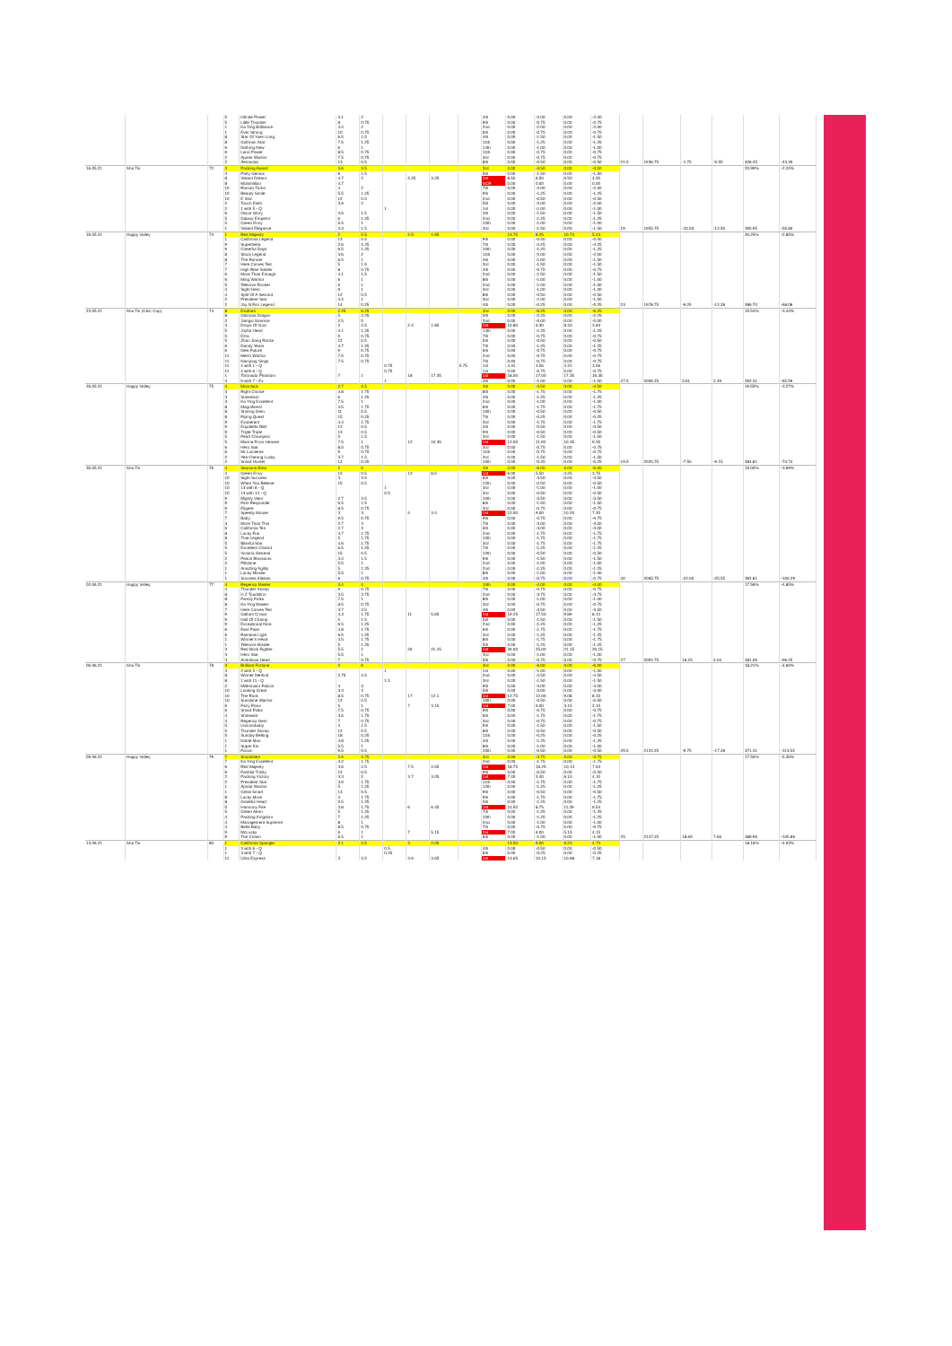| | | | 5 | Infinite Power | 4.1 | 2 | | | | | 4th | 0.00 | -2.00 | 0.00 | -2.00 | | | | | | |
| | | | 5 | Little Thunder | 8 | 0.75 | | | | | 9th | 0.00 | -0.75 | 0.00 | -0.75 | | | | | | |
| | | | 1 | Ka Ying Brilliance | 4.4 | 2 | | | | | 2nd | 0.00 | -2.00 | 0.00 | -2.00 | | | | | | |
| | | | 1 | Ever Strong | 10 | 0.75 | | | | | 6th | 0.00 | -0.75 | 0.00 | -0.75 | | | | | | |
| | | | 8 | Star Of Yuen Long | 6.5 | 1.5 | | | | | 4th | 0.00 | -1.50 | 0.00 | -1.50 | | | | | | |
| | | | 8 | Golfman Star | 7.5 | 1.25 | | | | | 11th | 0.00 | -1.25 | 0.00 | -1.25 | | | | | | |
| | | | 6 | Nothing New | 6 | 1 | | | | | 14th | 0.00 | -1.00 | 0.00 | -1.00 | | | | | | |
| | | | 6 | Land Power | 8.5 | 0.75 | | | | | 11th | 0.00 | -0.75 | 0.00 | -0.75 | | | | | | |
| | | | 2 | Apolar Warrior | 7.5 | 0.75 | | | | | 3rd | 0.00 | -0.75 | 0.00 | -0.75 | | | | | | |
| | | | 2 | Aerosonic | 13 | 0.5 | | | | | 8th | 0.00 | -0.50 | 0.00 | -0.50 | 21.5 | 1936.75 | -1.70 | -5.55 | 406.45 | -43.30 |
| 16.05.21 | Sha Tin | 72 | 3 | Packing Award | 3.6 | 3.5 | | | | | 3rd | 0.00 | -3.50 | 0.00 | -3.50 | | | | | 20.99% | -2.24% |
| | | | 3 | Party Genius | 6 | 1.5 | | | | | 5th | 0.00 | -1.50 | 0.00 | -1.50 | | | | | | |
| | | | 8 | Valiant Dream | 4.7 | 2 | | 4.25 | 3.25 | | 1st | 8.50 | 6.50 | 6.50 | 4.50 | | | | | | |
| | | | 8 | Multimillion | 4.7 | | | | | | SCR | 0.00 | 0.00 | 0.00 | 0.00 | | | | | | |
| | | | 10 | Roman Turbo | 4 | 2 | | | | | 7th | 0.00 | -2.00 | 0.00 | -2.00 | | | | | | |
| | | | 10 | Beauty Smile | 5.5 | 1.25 | | | | | 9th | 0.00 | -1.25 | 0.00 | -1.25 | | | | | | |
| | | | 10 | E Star | 12 | 0.5 | | | | | 2nd | 0.00 | -0.50 | 0.00 | -0.50 | | | | | | |
| | | | 2 | Touch Faith | 3.9 | 2 | | | | | 5th | 0.00 | -2.00 | 0.00 | -2.00 | | | | | | |
| | | | 2 | 1 with 5 - Q | | | 1 | | | | 1st | 0.00 | -1.00 | 0.00 | -1.00 | | | | | | |
| | | | 6 | Oscar Glory | 4.6 | 1.5 | | | | | 4th | 0.00 | -1.50 | 0.00 | -1.50 | | | | | | |
| | | | 5 | Galaxy Emperor | 6 | 1.25 | | | | | 2nd | 0.00 | -1.25 | 0.00 | -1.25 | | | | | | |
| | | | 5 | Green Envy | 6.5 | 1 | | | | | 10th | 0.00 | -1.00 | 0.00 | -1.00 | | | | | | |
| | | | 1 | Valiant Elegance | 3.3 | 1.5 | | | | | 3rd | 0.00 | -1.50 | 0.00 | -1.50 | 19 | 1955.75 | -10.50 | -12.50 | 395.95 | -55.80 |
| 19.05.21 | Happy Valley | 73 | 1 | Red Majesty | 2 | 5.5 | | 2.5 | 1.95 | | 1st | 13.75 | 8.25 | 10.73 | 5.23 | | | | | 20.25% | -2.85% |
| | | | 1 | California Legend | 13 | 0.5 | | | | | 9th | 0.00 | -0.50 | 0.00 | -0.50 | | | | | | |
| | | | 9 | Superbella | 2.6 | 4.25 | | | | | 7th | 0.00 | -4.25 | 0.00 | -4.25 | | | | | | |
| | | | 9 | Cheerful Days | 6.5 | 1.25 | | | | | 10th | 0.00 | -1.25 | 0.00 | -1.25 | | | | | | |
| | | | 8 | Stock Legend | 3.6 | 2 | | | | | 11th | 0.00 | -2.00 | 0.00 | -2.00 | | | | | | |
| | | | 8 | The Runner | 6.5 | 1 | | | | | 4th | 0.00 | -1.00 | 0.00 | -1.00 | | | | | | |
| | | | 7 | Here Comes Ted | 5 | 1.5 | | | | | 3rd | 0.00 | -1.50 | 0.00 | -1.50 | | | | | | |
| | | | 7 | High Rise Solider | 8 | 0.75 | | | | | 4th | 0.00 | -0.75 | 0.00 | -0.75 | | | | | | |
| | | | 6 | More Than Enough | 4.1 | 1.5 | | | | | 2nd | 0.00 | -1.50 | 0.00 | -1.50 | | | | | | |
| | | | 6 | Ming Warrior | 6 | 1 | | | | | 8th | 0.00 | -1.00 | 0.00 | -1.00 | | | | | | |
| | | | 5 | Telecom Rocket | 6 | 1 | | | | | 2nd | 0.00 | -1.00 | 0.00 | -1.00 | | | | | | |
| | | | 4 | Sight Hero | 6 | 1 | | | | | 3rd | 0.00 | -1.00 | 0.00 | -1.00 | | | | | | |
| | | | 4 | Split Of A Second | 12 | 0.5 | | | | | 8th | 0.00 | -0.50 | 0.00 | -0.50 | | | | | | |
| | | | 2 | President Star | 4.4 | 1 | | | | | 3rd | 0.00 | -1.00 | 0.00 | -1.00 | | | | | | |
| | | | 2 | Joy N Fun Legend | 14 | 0.25 | | | | | 4th | 0.00 | -0.25 | 0.00 | -0.25 | 23 | 1978.75 | -9.25 | -12.28 | 386.70 | -68.08 |
| 23.05.21 | Sha Tin (C&C Cup) | 74 | 8 | Exultant | 2.25 | 6.25 | | | | | 3rd | 0.00 | -6.25 | 0.00 | -6.25 | | | | | 19.54% | -3.44% |
| | | | 8 | Glorious Dragon | 5 | 2.25 | | | | | 5th | 0.00 | -2.25 | 0.00 | -2.25 | | | | | | |
| | | | 2 | Jiangxi Stamina | 2.5 | 5 | | | | | 2nd | 0.00 | -5.00 | 0.00 | -5.00 | | | | | | |
| | | | 3 | Drops Of God | 2 | 4.5 | | 2.4 | 1.85 | | 1st | 10.80 | 6.30 | 8.33 | 3.83 | | | | | | |
| | | | 5 | Joyful Heart | 4.1 | 1.25 | | | | | 14th | 0.00 | -1.25 | 0.00 | -1.25 | | | | | | |
| | | | 5 | Ezra | 9 | 0.75 | | | | | 7th | 0.00 | -0.75 | 0.00 | -0.75 | | | | | | |
| | | | 5 | Zhan Jiang Rocks | 12 | 0.5 | | | | | 5th | 0.00 | -0.50 | 0.00 | -0.50 | | | | | | |
| | | | 6 | Dandy Years | 4.7 | 1.25 | | | | | 7th | 0.00 | -1.25 | 0.00 | -1.25 | | | | | | |
| | | | 6 | New Future | 9 | 0.75 | | | | | 6th | 0.00 | -0.75 | 0.00 | -0.75 | | | | | | |
| | | | 11 | Metro Warrior | 7.5 | 0.75 | | | | | 2nd | 0.00 | -0.75 | 0.00 | -0.75 | | | | | | |
| | | | 11 | Namjong Sings | 7.5 | 0.75 | | | | | 7th | 0.00 | -0.75 | 0.00 | -0.75 | | | | | | |
| | | | 11 | 4 with 1 - Q | | | 0.75 | | | 5.75 | 1st | 4.31 | 3.56 | 4.31 | 3.56 | | | | | | |
| | | | 11 | 4 with 6 - Q | | | 0.75 | | | | 1st | 0.00 | -0.75 | 0.00 | -0.75 | | | | | | |
| | | | 1 | Toronado Phantom | 7 | 1 | | 18 | 17.35 | | 1st | 18.00 | 17.00 | 17.35 | 16.35 | | | | | | |
| | | | 4 | 9 with 7 - Ex | | | 1 | | | | 4th | 0.00 | -1.00 | 0.00 | -1.00 | 27.5 | 2006.25 | 5.61 | 2.49 | 392.31 | -65.59 |
| 26.05.21 | Happy Valley | 75 | 4 | Moonluck | 2.7 | 4.5 | | | | | 4th | 0.00 | -4.50 | 0.00 | -4.50 | | | | | 19.55% | -3.27% |
| | | | 3 | Right Choice | 4.8 | 1.75 | | | | | 8th | 0.00 | -1.75 | 0.00 | -1.75 | | | | | | |
| | | | 3 | Surealism | 6 | 1.25 | | | | | 4th | 0.00 | -1.25 | 0.00 | -1.25 | | | | | | |
| | | | 3 | Ka Ying Excellent | 7.5 | 1 | | | | | 2nd | 0.00 | -1.00 | 0.00 | -1.00 | | | | | | |
| | | | 8 | Magnificent | 4.5 | 1.75 | | | | | 6th | 0.00 | -1.75 | 0.00 | -1.75 | | | | | | |
| | | | 8 | Shining Gem | 11 | 0.5 | | | | | 10th | 0.00 | -0.50 | 0.00 | -0.50 | | | | | | |
| | | | 8 | Flying Quest | 15 | 0.25 | | | | | 7th | 0.00 | -0.25 | 0.00 | -0.25 | | | | | | |
| | | | 9 | Exuberant | 4.4 | 1.75 | | | | | 3rd | 0.00 | -1.75 | 0.00 | -1.75 | | | | | | |
| | | | 9 | Equaletta Blitz | 12 | 0.5 | | | | | 4th | 0.00 | -0.50 | 0.00 | -0.50 | | | | | | |
| | | | 9 | Triple Triple | 13 | 0.5 | | | | | 9th | 0.00 | -0.50 | 0.00 | -0.50 | | | | | | |
| | | | 5 | Pearl Champion | 5 | 1.5 | | | | | 3rd | 0.00 | -1.50 | 0.00 | -1.50 | | | | | | |
| | | | 5 | Manna From Heaven | 7.5 | 1 | | 12 | 10.35 | | 1st | 12.00 | 11.00 | 10.35 | 9.35 | | | | | | |
| | | | 6 | Hero Star | 8.5 | 0.75 | | | | | 3rd | 0.00 | -0.75 | 0.00 | -0.75 | | | | | | |
| | | | 6 | Mr Lumieres | 9 | 0.75 | | | | | 11th | 0.00 | -0.75 | 0.00 | -0.75 | | | | | | |
| | | | 2 | Yee Cheong Lucky | 3.7 | 1.5 | | | | | 3rd | 0.00 | -1.50 | 0.00 | -1.50 | | | | | | |
| | | | 2 | Smart Hunter | 12 | 0.25 | | | | | 10th | 0.00 | -0.25 | 0.00 | -0.25 | 19.5 | 2025.75 | -7.50 | -9.15 | 384.81 | -74.74 |
| 30.05.21 | Sha Tin | 76 | 4 | Seasons Bliss | 2 | 6 | | | | | 4th | 0.00 | -6.00 | 0.00 | -6.00 | | | | | 19.00% | -3.69% |
| | | | 4 | Green Envy | 12 | 0.5 | | 12 | 8.5 | | 1st | 6.00 | 5.50 | 4.25 | 3.75 | | | | | | |
| | | | 10 | Sight Success | 3 | 3.5 | | | | | 6th | 0.00 | -3.50 | 0.00 | -3.50 | | | | | | |
| | | | 10 | When You Believe | 15 | 0.5 | | | | | 12th | 0.00 | -0.50 | 0.00 | -0.50 | | | | | | |
| | | | 10 | 13 with 8 - Q | | | 1 | | | | 3rd | 0.00 | -1.00 | 0.00 | -1.00 | | | | | | |
| | | | 10 | 13 with 14 - Q | | | 0.5 | | | | 3rd | 0.00 | -0.50 | 0.00 | -0.50 | | | | | | |
| | | | 9 | Mighty Valor | 2.7 | 3.5 | | | | | 10th | 0.00 | -3.50 | 0.00 | -3.50 | | | | | | |
| | | | 9 | First Responder | 6.5 | 1.5 | | | | | 8th | 0.00 | -1.50 | 0.00 | -1.50 | | | | | | |
| | | | 9 | Eligere | 8.5 | 0.75 | | | | | 3rd | 0.00 | -0.75 | 0.00 | -0.75 | | | | | | |
| | | | 7 | Speedy Mouse | 3 | 3 | | 4 | 3.4 | | 1st | 12.00 | 9.00 | 10.20 | 7.20 | | | | | | |
| | | | 7 | Baby | 9.5 | 0.75 | | | | | 9th | 0.00 | -0.75 | 0.00 | -0.75 | | | | | | |
| | | | 3 | More Than This | 2.7 | 3 | | | | | 7th | 0.00 | -3.00 | 0.00 | -3.00 | | | | | | |
| | | | 6 | California Ten | 2.7 | 3 | | | | | 6th | 0.00 | -3.00 | 0.00 | -3.00 | | | | | | |
| | | | 8 | Lucky Fun | 4.7 | 1.75 | | | | | 2nd | 0.00 | -1.75 | 0.00 | -1.75 | | | | | | |
| | | | 8 | True Legend | 5 | 1.75 | | | | | 10th | 0.00 | -1.75 | 0.00 | -1.75 | | | | | | |
| | | | 5 | Blissful Star | 4.6 | 1.75 | | | | | 3rd | 0.00 | -1.75 | 0.00 | -1.75 | | | | | | |
| | | | 5 | Excellent Chariot | 6.5 | 1.25 | | | | | 7th | 0.00 | -1.25 | 0.00 | -1.25 | | | | | | |
| | | | 5 | Victoria General | 15 | 0.5 | | | | | 12th | 0.00 | -0.50 | 0.00 | -0.50 | | | | | | |
| | | | 2 | Peach Blossoms | 4.4 | 1.5 | | | | | 9th | 0.00 | -1.50 | 0.00 | -1.50 | | | | | | |
| | | | 2 | Pilkilone | 5.5 | 1 | | | | | 2nd | 0.00 | -1.00 | 0.00 | -1.00 | | | | | | |
| | | | 1 | Amazing Agility | 5 | 1.25 | | | | | 2nd | 0.00 | -1.25 | 0.00 | -1.25 | | | | | | |
| | | | 1 | Lucky Missile | 5.5 | 1 | | | | | 8th | 0.00 | -1.00 | 0.00 | -1.00 | | | | | | |
| | | | 1 | Success Allstars | 6 | 0.75 | | | | | 4th | 0.00 | -0.75 | 0.00 | -0.75 | 40 | 2065.75 | -22.00 | -25.55 | 362.81 | -100.29 |
| 02.06.21 | Happy Valley | 77 | 4 | Regency Master | 3.4 | 4 | | | | | 10th | 0.00 | -4.00 | 0.00 | -4.00 | | | | | 17.56% | -4.85% |
| | | | 4 | Thunder Stomp | 9 | 0.75 | | | | | 7th | 0.00 | -0.75 | 0.00 | -0.75 | | | | | | |
| | | | 8 | H Z Tourbillon | 3.5 | 3.75 | | | | | 2nd | 0.00 | -3.75 | 0.00 | -3.75 | | | | | | |
| | | | 8 | Family Folks | 7.5 | 1 | | | | | 8th | 0.00 | -1.00 | 0.00 | -1.00 | | | | | | |
| | | | 8 | Ka Ying Master | 8.5 | 0.75 | | | | | 3rd | 0.00 | -0.75 | 0.00 | -0.75 | | | | | | |
| | | | 7 | Here Comes Ted | 3.7 | 3.5 | | | | | 4th | 0.00 | -3.50 | 0.00 | -3.50 | | | | | | |
| | | | 9 | Gallant Crown | 4.3 | 1.75 | | 11 | 5.65 | | 1st | 19.25 | 17.50 | 9.89 | 8.14 | | | | | | |
| | | | 9 | Hall Of Champ | 5 | 1.5 | | | | | 5th | 0.00 | -1.50 | 0.00 | -1.50 | | | | | | |
| | | | 9 | Exceptional Nice | 6.5 | 1.25 | | | | | 2nd | 0.00 | -1.25 | 0.00 | -1.25 | | | | | | |
| | | | 6 | Fast Pace | 4.8 | 1.75 | | | | | 6th | 0.00 | -1.75 | 0.00 | -1.75 | | | | | | |
| | | | 6 | Rainbow Light | 6.5 | 1.25 | | | | | 3rd | 0.00 | -1.25 | 0.00 | -1.25 | | | | | | |
| | | | 1 | Winner's Heart | 3.5 | 1.75 | | | | | 8th | 0.00 | -1.75 | 0.00 | -1.75 | | | | | | |
| | | | 1 | Telecom Missile | 5 | 1.25 | | | | | 5th | 0.00 | -1.25 | 0.00 | -1.25 | | | | | | |
| | | | 3 | Red Brick Fighter | 5.5 | 1 | | 26 | 21.15 | | 1st | 26.00 | 25.00 | 21.15 | 20.15 | | | | | | |
| | | | 3 | Hero Star | 5.5 | 1 | | | | | 3rd | 0.00 | -1.00 | 0.00 | -1.00 | | | | | | |
| | | | 3 | Ambitious Heart | 7 | 0.75 | | | | | 5th | 0.00 | -0.75 | 0.00 | -0.75 | 27 | 2092.75 | 18.25 | 4.04 | 381.06 | -96.25 |
| 06.06.21 | Sha Tin | 78 | 3 | Brilliant Fortune | 2 | 6 | | | | | 3rd | 0.00 | -6.00 | 0.00 | -6.00 | | | | | 18.21% | -4.60% |
| | | | 3 | 2 with 5 - Q | | | 1 | | | | 1st | 0.00 | -1.00 | 0.00 | -1.00 | | | | | | |
| | | | 8 | Winner Method | 2.75 | 4.5 | | | | | 2nd | 0.00 | -4.50 | 0.00 | -4.50 | | | | | | |
| | | | 8 | 1 with 11 - Q | | | 1.5 | | | | 3rd | 0.00 | -1.50 | 0.00 | -1.50 | | | | | | |
| | | | 2 | Millennium Falcon | 4 | 3 | | | | | 9th | 0.00 | -3.00 | 0.00 | -3.00 | | | | | | |
| | | | 10 | Looking Great | 3.3 | 3 | | | | | 5th | 0.00 | -3.00 | 0.00 | -3.00 | | | | | | |
| | | | 10 | The Rock | 8.5 | 0.75 | | 17 | 12.1 | | 1st | 12.75 | 12.00 | 9.08 | 8.33 | | | | | | |
| | | | 10 | Sunshine Warrior | 12 | 0.5 | | | | | 10th | 0.00 | -0.50 | 0.00 | -0.50 | | | | | | |
| | | | 6 | Fairy Floss | 5 | 1 | | 7 | 3.15 | | 1st | 7.00 | 6.00 | 3.15 | 2.15 | | | | | | |
| | | | 6 | Smart Folks | 7.5 | 0.75 | | | | | 9th | 0.00 | -0.75 | 0.00 | -0.75 | | | | | | |
| | | | 4 | Shinealot | 3.6 | 1.75 | | | | | 6th | 0.00 | -1.75 | 0.00 | -1.75 | | | | | | |
| | | | 4 | Regency Gem | 7 | 0.75 | | | | | 3rd | 0.00 | -0.75 | 0.00 | -0.75 | | | | | | |
| | | | 5 | Unicornbaby | 4 | 1.5 | | | | | 9th | 0.00 | -1.50 | 0.00 | -1.50 | | | | | | |
| | | | 5 | Thunder Stomp | 12 | 0.5 | | | | | 8th | 0.00 | -0.50 | 0.00 | -0.50 | | | | | | |
| | | | 5 | Sunday Betting | 18 | 0.25 | | | | | 11th | 0.00 | -0.25 | 0.00 | -0.25 | | | | | | |
| | | | 1 | Noble Man | 4.8 | 1.25 | | | | | 4th | 0.00 | -1.25 | 0.00 | -1.25 | | | | | | |
| | | | 1 | Super Kin | 5.5 | 1 | | | | | 8th | 0.00 | -1.00 | 0.00 | -1.00 | | | | | | |
| | | | 1 | Focus | 9.5 | 0.5 | | | | | 10th | 0.00 | -0.50 | 0.00 | -0.50 | 29.5 | 2122.25 | -9.75 | -17.28 | 371.31 | -113.53 |
| 09.06.21 | Happy Valley | 79 | 7 | Smoothies | 2.9 | 3.75 | | | | | 3rd | 0.00 | -3.75 | 0.00 | -3.75 | | | | | 17.50% | -5.35% |
| | | | 7 | Ka Ying Excellent | 4.2 | 1.75 | | | | | 2nd | 0.00 | -1.75 | 0.00 | -1.75 | | | | | | |
| | | | 6 | Red Majesty | 3.6 | 2.5 | | 7.5 | 4.05 | | 1st | 18.75 | 16.25 | 10.13 | 7.63 | | | | | | |
| | | | 6 | Faithful Trinity | 12 | 0.5 | | | | | 9th | 0.00 | -0.50 | 0.00 | -0.50 | | | | | | |
| | | | 2 | Packing Victory | 3.3 | 2 | | 3.7 | 3.05 | | 1st | 7.40 | 5.40 | 6.10 | 4.10 | | | | | | |
| | | | 2 | President Star | 3.9 | 1.75 | | | | | 11th | 0.00 | -1.75 | 0.00 | -1.75 | | | | | | |
| | | | 1 | Apolar Warrior | 5 | 1.25 | | | | | 12th | 0.00 | -1.25 | 0.00 | -1.25 | | | | | | |
| | | | 1 | Great Smart | 13 | 0.5 | | | | | 9th | 0.00 | -0.50 | 0.00 | -0.50 | | | | | | |
| | | | 8 | Lucky More | 4 | 1.75 | | | | | 9th | 0.00 | -1.75 | 0.00 | -1.75 | | | | | | |
| | | | 8 | Grateful Heart | 5.5 | 1.25 | | | | | 5th | 0.00 | -1.25 | 0.00 | -1.25 | | | | | | |
| | | | 5 | Harmony Fire | 3.8 | 1.75 | | 6 | 6.45 | | 1st | 10.50 | 8.75 | 11.29 | 9.54 | | | | | | |
| | | | 5 | Green Aeon | 5 | 1.25 | | | | | 7th | 0.00 | -1.25 | 0.00 | -1.25 | | | | | | |
| | | | 4 | Packing Kingdom | 7 | 1.25 | | | | | 10th | 0.00 | -1.25 | 0.00 | -1.25 | | | | | | |
| | | | 4 | Management Supreme | 8 | 1 | | | | | 2nd | 0.00 | -1.00 | 0.00 | -1.00 | | | | | | |
| | | | 4 | Bella Baby | 8.5 | 0.75 | | | | | 7th | 0.00 | -0.75 | 0.00 | -0.75 | | | | | | |
| | | | 9 | McLucky | 6 | 1 | | 7 | 5.15 | | 1st | 7.00 | 6.00 | 5.15 | 4.15 | | | | | | |
| | | | 9 | The Crown | 6.5 | 1 | | | | | 6th | 0.00 | -1.00 | 0.00 | -1.00 | 25 | 2147.25 | 18.65 | 7.66 | 389.96 | -105.86 |
| 13.06.21 | Sha Tin | 80 | 1 | California Spangle | 2.1 | 4.5 | | 3 | 2.05 | | 1st | 13.50 | 9.00 | 9.23 | 4.73 | | | | | 18.16% | -4.93% |
| | | | 1 | 3 with 6 - Q | | | 0.5 | | | | 4th | 0.00 | -0.50 | 0.00 | -0.50 | | | | | | |
| | | | 1 | 3 with 7 - Q | | | 0.25 | | | | 6th | 0.00 | -0.25 | 0.00 | -0.25 | | | | | | |
| | | | 11 | Ultra Express | 3 | 3.5 | | 3.9 | 3.05 | | 1st | 13.65 | 10.15 | 10.68 | 7.18 | | | | | | |